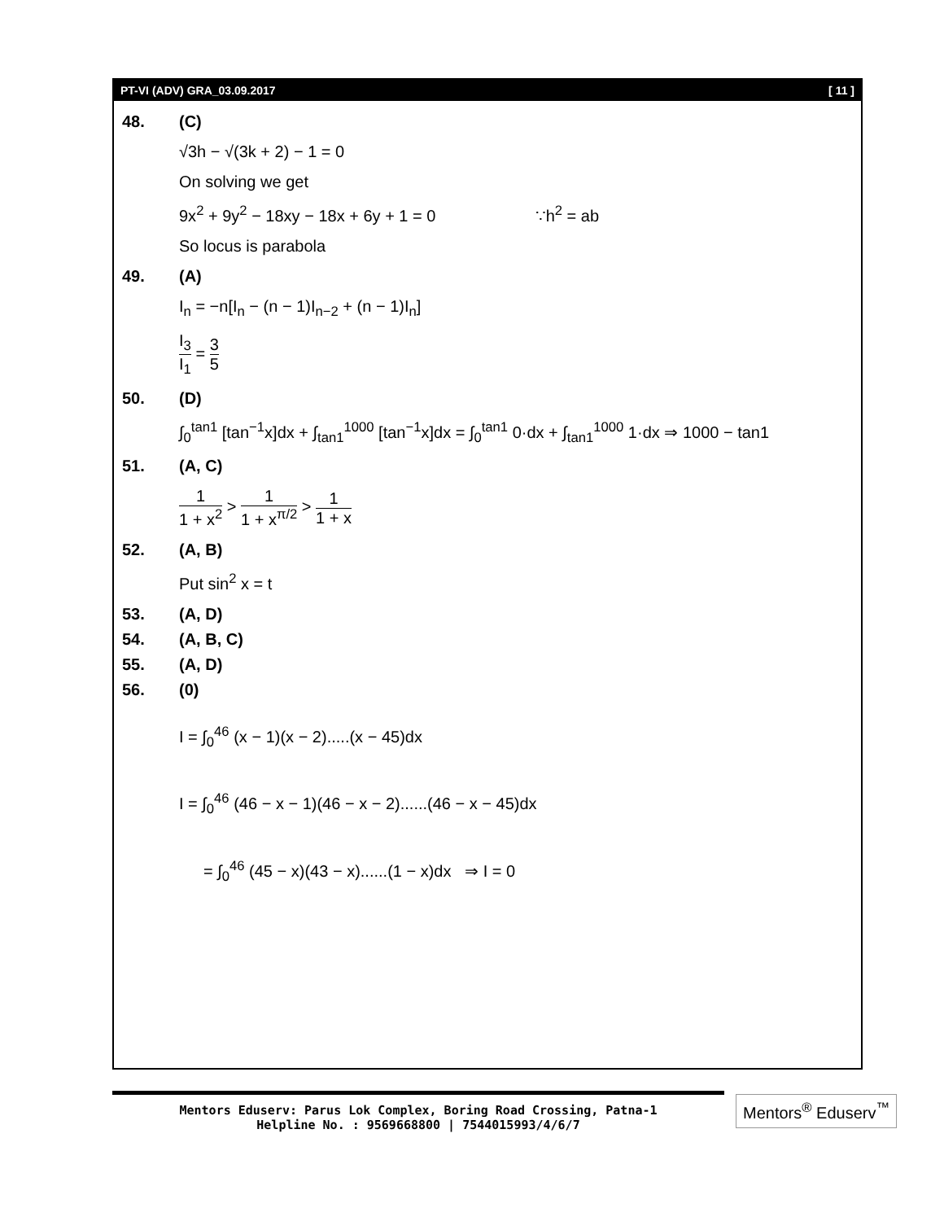PT-VI (ADV) GRA_03.09.2017 [ 11 ]
48. (C)
√3h − √(3k + 2) − 1 = 0
On solving we get
9x<sup>2</sup> + 9y<sup>2</sup> − 18xy − 18x + 6y + 1 = 0 ∵h<sup>2</sup> = ab
So locus is parabola
49. (A)
I<sub>n</sub> = −n[I<sub>n</sub> − (n − 1)I<sub>n−2</sub> + (n − 1)I<sub>n</sub>]
I<sub>3</sub> I<sub>1</sub> = 3 5
50. (D)
∫<sub>0</sub><sup>tan1</sup> [tan<sup>−1</sup>x]dx + ∫<sub>tan1</sub><sup>1000</sup> [tan<sup>−1</sup>x]dx = ∫<sub>0</sub><sup>tan1</sup> 0·dx + ∫<sub>tan1</sub><sup>1000</sup> 1·dx ⇒ 1000 − tan1
51. (A, C)
1 1 + x<sup>2</sup> > 1 1 + x<sup>π/2</sup> > 1 1 + x
52. (A, B)
Put sin<sup>2</sup> x = t
53. (A, D)
54. (A, B, C)
55. (A, D)
56. (0)
I = ∫<sub>0</sub><sup>46</sup> (x − 1)(x − 2).....(x − 45)dx
I = ∫<sub>0</sub><sup>46</sup> (46 − x − 1)(46 − x − 2)......(46 − x − 45)dx
= ∫<sub>0</sub><sup>46</sup> (45 − x)(43 − x)......(1 − x)dx ⇒ I = 0
Mentors Eduserv: Parus Lok Complex, Boring Road Crossing, Patna-1
Helpline No. : 9569668800 | 7544015993/4/6/7
Mentors<sup>®</sup> Eduserv<sup>™</sup>